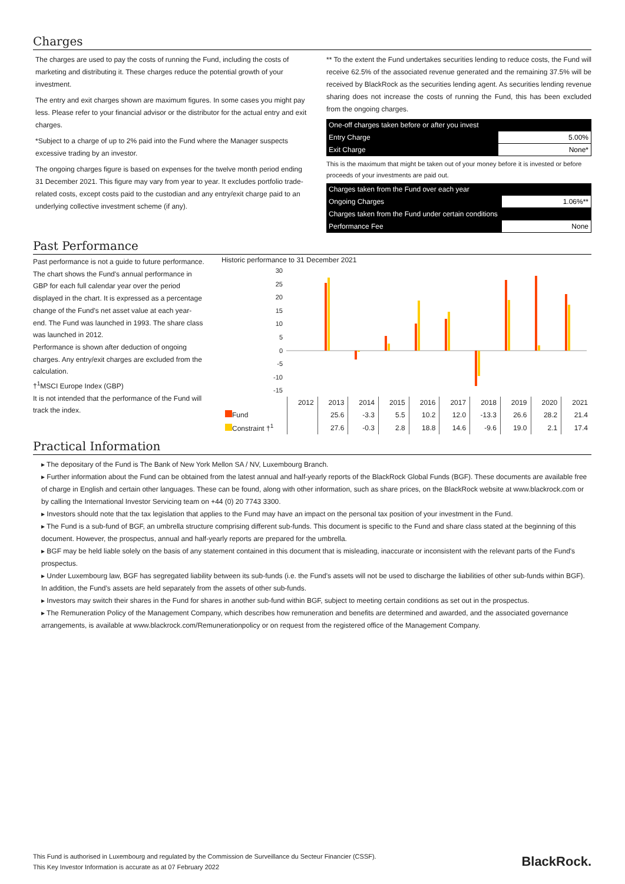Charges
The charges are used to pay the costs of running the Fund, including the costs of marketing and distributing it. These charges reduce the potential growth of your investment.
The entry and exit charges shown are maximum figures. In some cases you might pay less. Please refer to your financial advisor or the distributor for the actual entry and exit charges.
*Subject to a charge of up to 2% paid into the Fund where the Manager suspects excessive trading by an investor.
The ongoing charges figure is based on expenses for the twelve month period ending 31 December 2021. This figure may vary from year to year. It excludes portfolio trade-related costs, except costs paid to the custodian and any entry/exit charge paid to an underlying collective investment scheme (if any).
** To the extent the Fund undertakes securities lending to reduce costs, the Fund will receive 62.5% of the associated revenue generated and the remaining 37.5% will be received by BlackRock as the securities lending agent. As securities lending revenue sharing does not increase the costs of running the Fund, this has been excluded from the ongoing charges.
| One-off charges taken before or after you invest | |
| Entry Charge | 5.00% |
| Exit Charge | None* |
This is the maximum that might be taken out of your money before it is invested or before proceeds of your investments are paid out.
| Charges taken from the Fund over each year | |
| Ongoing Charges | 1.06%** |
| Charges taken from the Fund under certain conditions | |
| Performance Fee | None |
Past Performance
Past performance is not a guide to future performance.
The chart shows the Fund's annual performance in GBP for each full calendar year over the period displayed in the chart. It is expressed as a percentage change of the Fund's net asset value at each year-end. The Fund was launched in 1993. The share class was launched in 2012.
Performance is shown after deduction of ongoing charges. Any entry/exit charges are excluded from the calculation.
†<sup>1</sup>MSCI Europe Index (GBP)
It is not intended that the performance of the Fund will track the index.
Historic performance to 31 December 2021
30
25
20
15
10
5
0
-5
-10
-15
| | 2012 | 2013 | 2014 | 2015 | 2016 | 2017 | 2018 | 2019 | 2020 | 2021 |
| Fund | | 25.6 | -3.3 | 5.5 | 10.2 | 12.0 | -13.3 | 26.6 | 28.2 | 21.4 |
| Constraint †<sup>1</sup> | | 27.6 | -0.3 | 2.8 | 18.8 | 14.6 | -9.6 | 19.0 | 2.1 | 17.4 |
Practical Information
▸ The depositary of the Fund is The Bank of New York Mellon SA / NV, Luxembourg Branch.
▸ Further information about the Fund can be obtained from the latest annual and half-yearly reports of the BlackRock Global Funds (BGF). These documents are available free of charge in English and certain other languages. These can be found, along with other information, such as share prices, on the BlackRock website at www.blackrock.com or by calling the International Investor Servicing team on +44 (0) 20 7743 3300.
▸ Investors should note that the tax legislation that applies to the Fund may have an impact on the personal tax position of your investment in the Fund.
▸ The Fund is a sub-fund of BGF, an umbrella structure comprising different sub-funds. This document is specific to the Fund and share class stated at the beginning of this document. However, the prospectus, annual and half-yearly reports are prepared for the umbrella.
▸ BGF may be held liable solely on the basis of any statement contained in this document that is misleading, inaccurate or inconsistent with the relevant parts of the Fund's prospectus.
▸ Under Luxembourg law, BGF has segregated liability between its sub-funds (i.e. the Fund’s assets will not be used to discharge the liabilities of other sub-funds within BGF). In addition, the Fund’s assets are held separately from the assets of other sub-funds.
▸ Investors may switch their shares in the Fund for shares in another sub-fund within BGF, subject to meeting certain conditions as set out in the prospectus.
▸ The Remuneration Policy of the Management Company, which describes how remuneration and benefits are determined and awarded, and the associated governance arrangements, is available at www.blackrock.com/Remunerationpolicy or on request from the registered office of the Management Company.
This Fund is authorised in Luxembourg and regulated by the Commission de Surveillance du Secteur Financier (CSSF).
This Key Investor Information is accurate as at 07 February 2022
BlackRock.